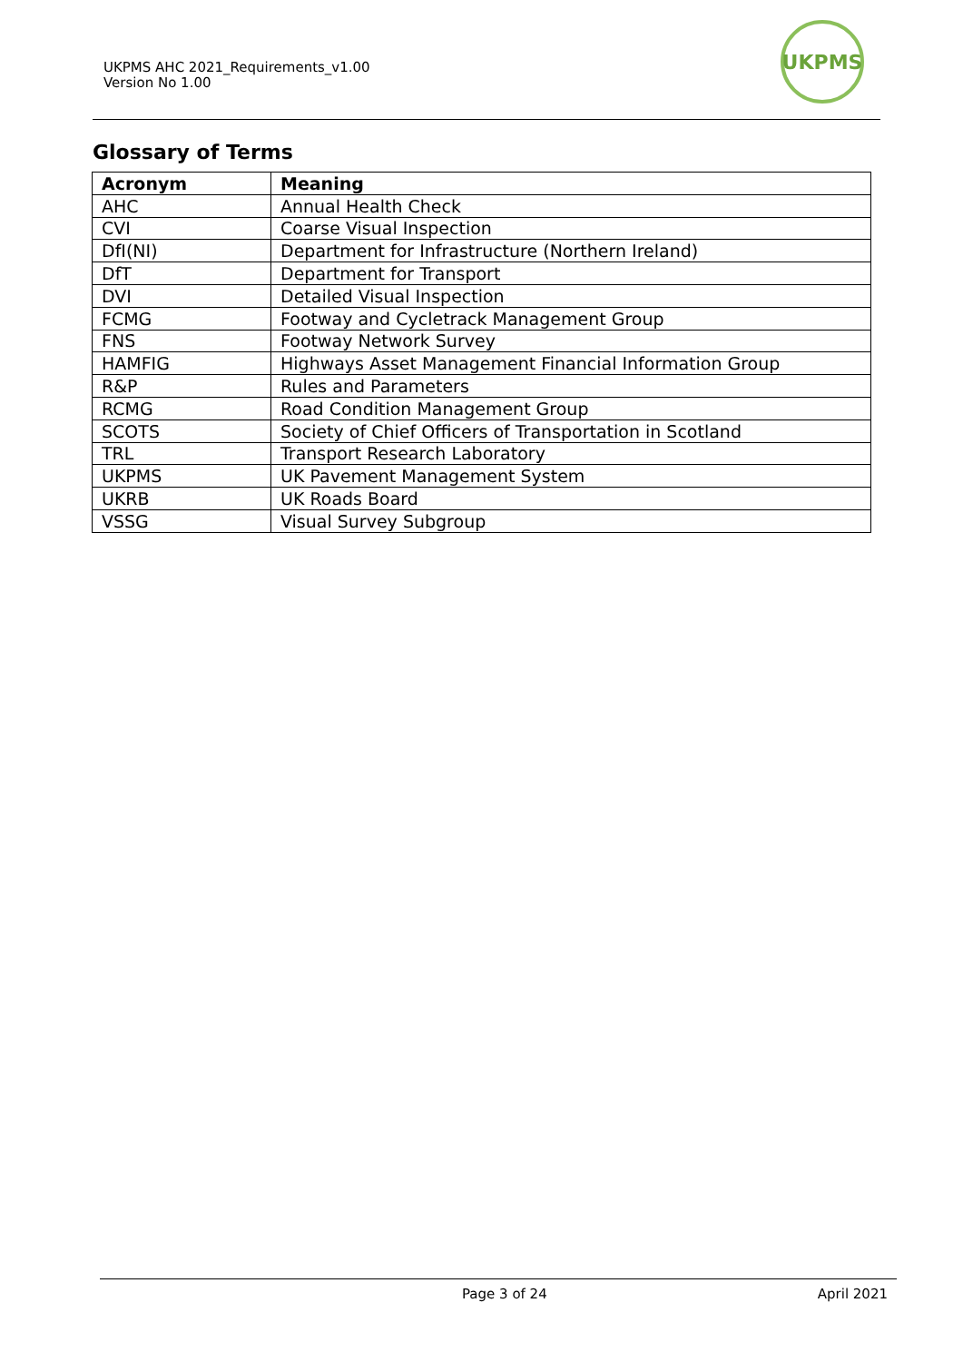UKPMS AHC 2021_Requirements_v1.00
Version No 1.00
UKPMS
Glossary of Terms
| Acronym | Meaning |
| --- | --- |
| AHC | Annual Health Check |
| CVI | Coarse Visual Inspection |
| DfI(NI) | Department for Infrastructure (Northern Ireland) |
| DfT | Department for Transport |
| DVI | Detailed Visual Inspection |
| FCMG | Footway and Cycletrack Management Group |
| FNS | Footway Network Survey |
| HAMFIG | Highways Asset Management Financial Information Group |
| R&P | Rules and Parameters |
| RCMG | Road Condition Management Group |
| SCOTS | Society of Chief Officers of Transportation in Scotland |
| TRL | Transport Research Laboratory |
| UKPMS | UK Pavement Management System |
| UKRB | UK Roads Board |
| VSSG | Visual Survey Subgroup |
Page 3 of 24 April 2021